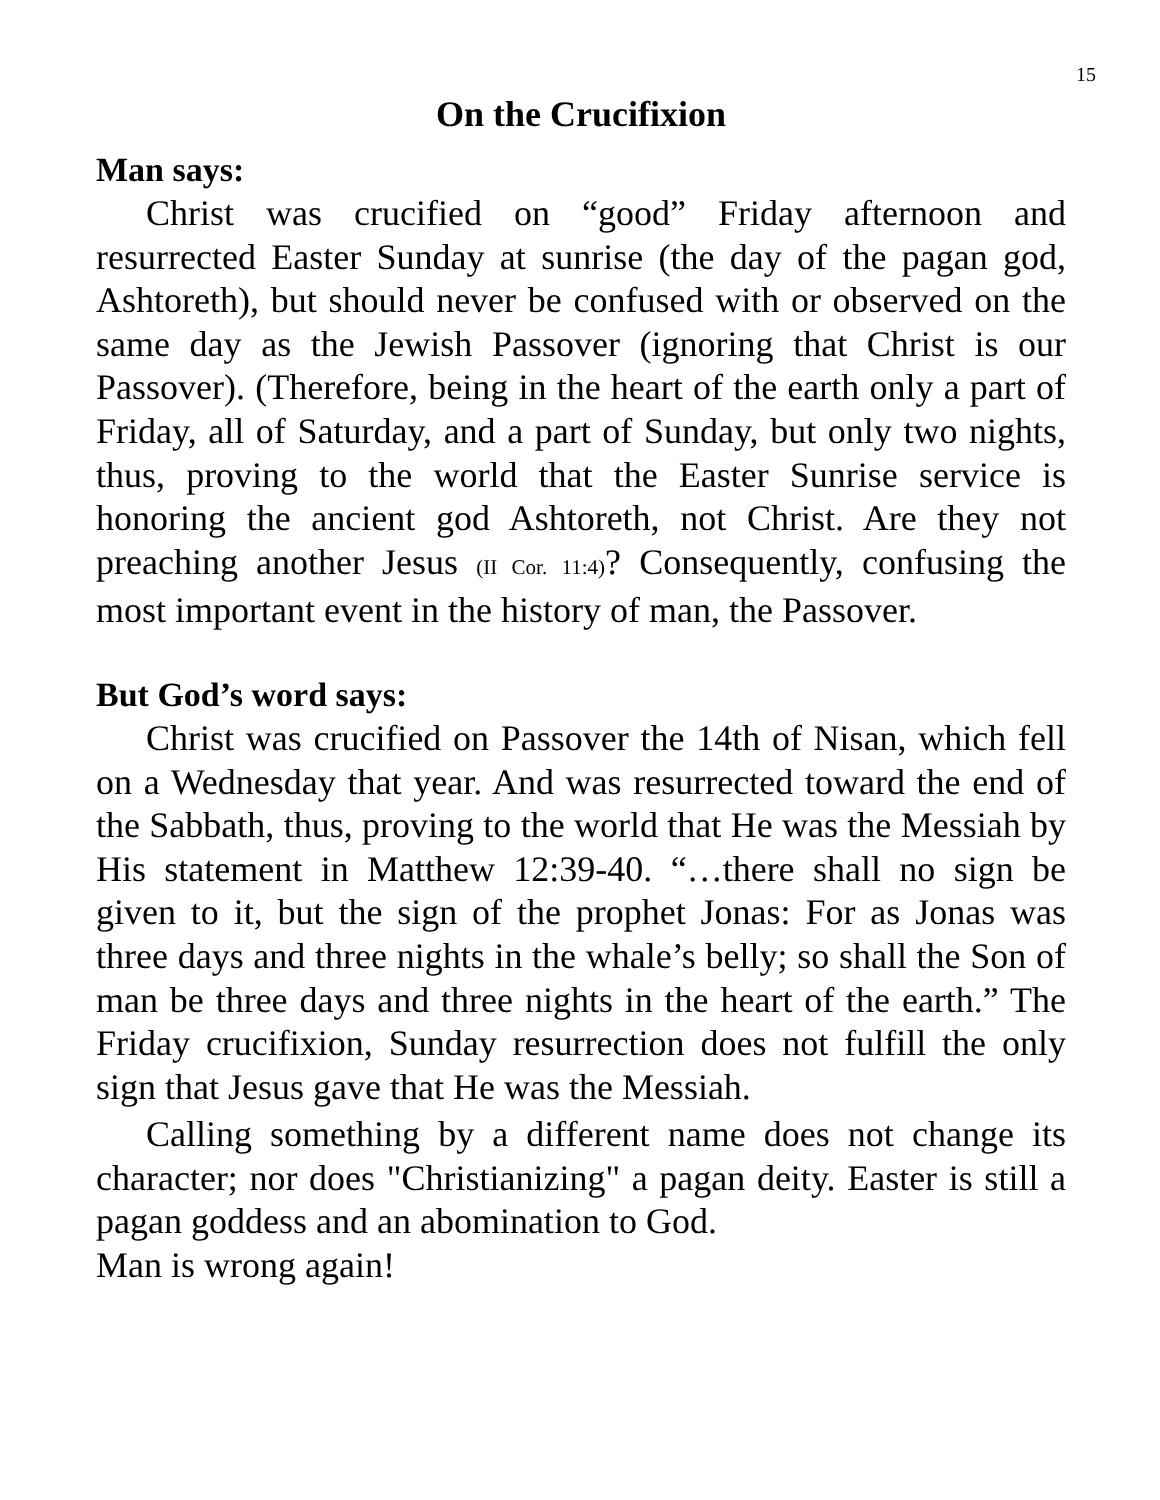15
On the Crucifixion
Man says:
Christ was crucified on “good” Friday afternoon and resurrected Easter Sunday at sunrise (the day of the pagan god, Ashtoreth), but should never be confused with or observed on the same day as the Jewish Passover (ignoring that Christ is our Passover). (Therefore, being in the heart of the earth only a part of Friday, all of Saturday, and a part of Sunday, but only two nights, thus, proving to the world that the Easter Sunrise service is honoring the ancient god Ashtoreth, not Christ. Are they not preaching another Jesus (II Cor. 11:4)? Consequently, confusing the most important event in the history of man, the Passover.
But God’s word says:
Christ was crucified on Passover the 14th of Nisan, which fell on a Wednesday that year. And was resurrected toward the end of the Sabbath, thus, proving to the world that He was the Messiah by His statement in Matthew 12:39-40. “…there shall no sign be given to it, but the sign of the prophet Jonas: For as Jonas was three days and three nights in the whale’s belly; so shall the Son of man be three days and three nights in the heart of the earth.” The Friday crucifixion, Sunday resurrection does not fulfill the only sign that Jesus gave that He was the Messiah.
Calling something by a different name does not change its character; nor does "Christianizing" a pagan deity. Easter is still a pagan goddess and an abomination to God.
Man is wrong again!